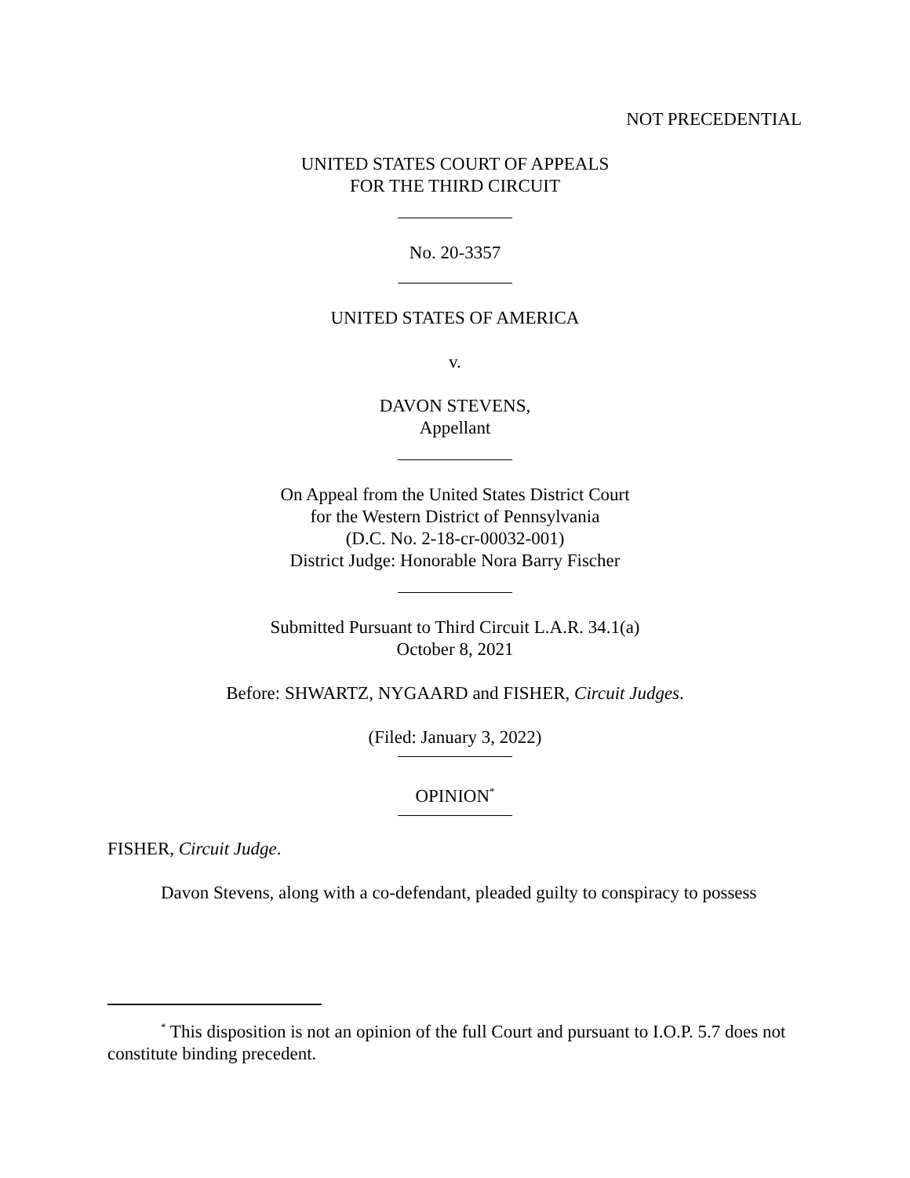NOT PRECEDENTIAL
UNITED STATES COURT OF APPEALS
FOR THE THIRD CIRCUIT
No. 20-3357
UNITED STATES OF AMERICA
v.
DAVON STEVENS,
Appellant
On Appeal from the United States District Court
for the Western District of Pennsylvania
(D.C. No. 2-18-cr-00032-001)
District Judge: Honorable Nora Barry Fischer
Submitted Pursuant to Third Circuit L.A.R. 34.1(a)
October 8, 2021
Before: SHWARTZ, NYGAARD and FISHER, Circuit Judges.
(Filed: January 3, 2022)
OPINION<sup>*</sup>
FISHER, Circuit Judge.
Davon Stevens, along with a co-defendant, pleaded guilty to conspiracy to possess
<sup>*</sup> This disposition is not an opinion of the full Court and pursuant to I.O.P. 5.7 does not constitute binding precedent.